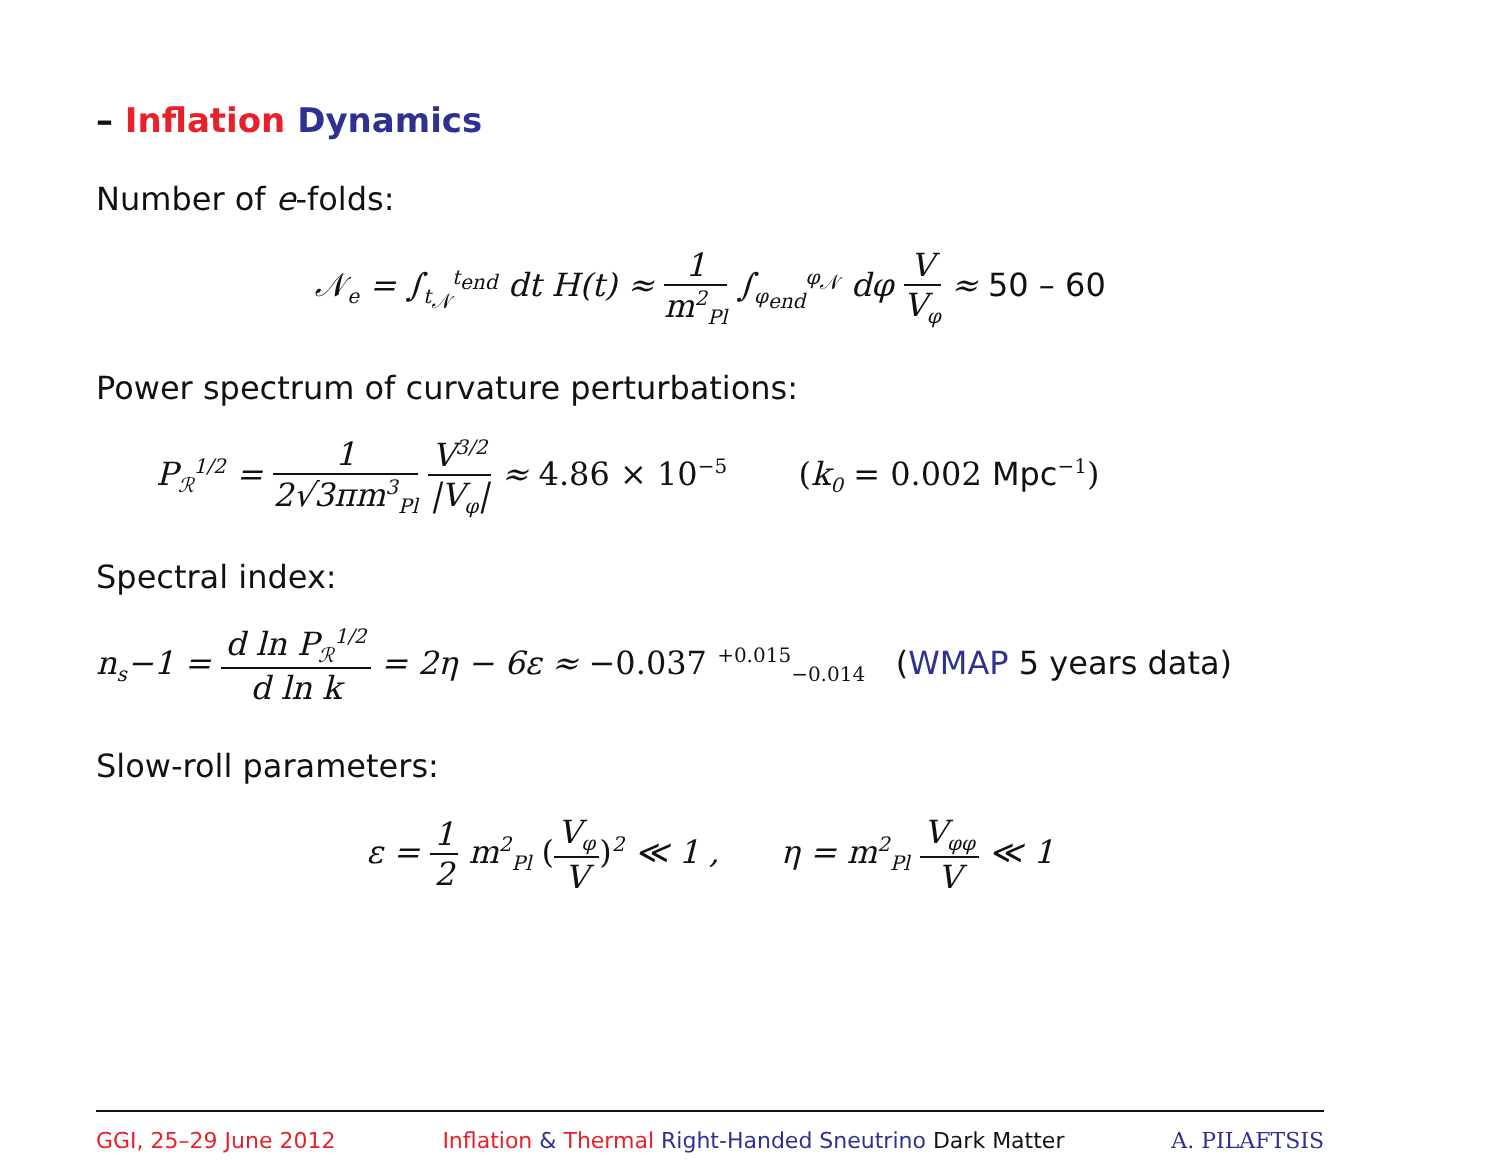– Inflation Dynamics
Number of e-folds:
𝒩<sub>e</sub> = ∫<sub>t<sub>𝒩</sub></sub><sup>t<sub>end</sub></sup> dt H(t) ≈ 1 m<sup>2</sup><sub>Pl</sub> ∫<sub>φ<sub>end</sub></sub><sup>φ<sub>𝒩</sub></sup> dφ V V<sub>φ</sub> ≈ 50 – 60
Power spectrum of curvature perturbations:
P<sub>ℛ</sub><sup>1/2</sup> = 1 2√3πm<sup>3</sup><sub>Pl</sub> V<sup>3/2</sup> |V<sub>φ</sub>| ≈ 4.86 × 10<sup>−5</sup> (k<sub>0</sub> = 0.002 Mpc<sup>−1</sup>)
Spectral index:
n<sub>s</sub>−1 = d ln P<sub>ℛ</sub><sup>1/2</sup> d ln k = 2η − 6ε ≈ −0.037 <sup>+0.015</sup><sub>−0.014</sub> (WMAP 5 years data)
Slow-roll parameters:
ε = 1 2 m<sup>2</sup><sub>Pl</sub> (V<sub>φ</sub> V)<sup>2</sup> ≪ 1 , η = m<sup>2</sup><sub>Pl</sub> V<sub>φφ</sub> V ≪ 1
GGI, 25–29 June 2012 Inflation & Thermal Right-Handed Sneutrino Dark Matter A. PILAFTSIS